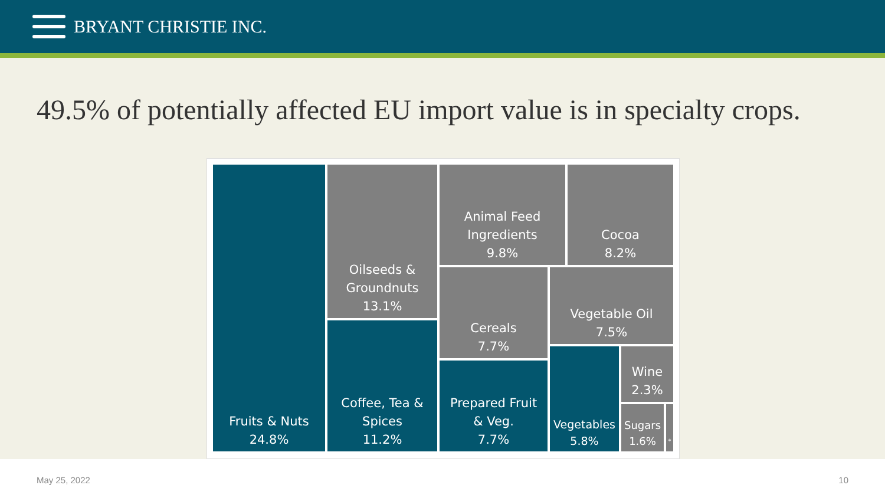BRYANT CHRISTIE INC.
49.5% of potentially affected EU import value is in specialty crops.
Fruits & Nuts
24.8%
Oilseeds &
Groundnuts
13.1%
Coffee, Tea &
Spices
11.2%
Animal Feed
Ingredients
9.8%
Cocoa
8.2%
Cereals
7.7%
Vegetable Oil
7.5%
Prepared Fruit
& Veg.
7.7%
Vegetables
5.8%
Wine
2.3%
Sugars
1.6%
*
May 25, 2022 10